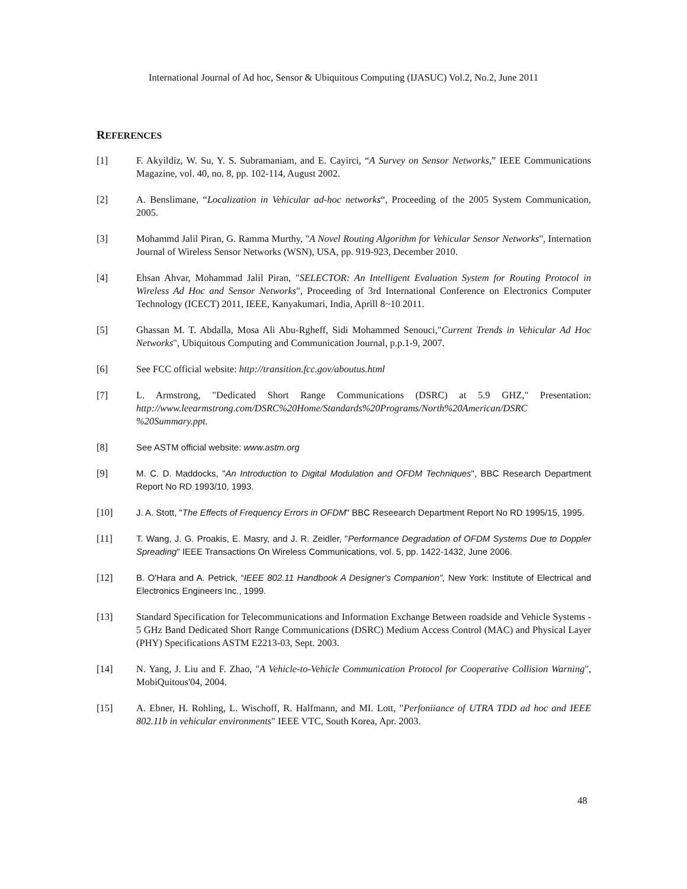International Journal of Ad hoc, Sensor & Ubiquitous Computing (IJASUC) Vol.2, No.2, June 2011
REFERENCES
[1] F. Akyildiz, W. Su, Y. S. Subramaniam, and E. Cayirci, “A Survey on Sensor Networks,” IEEE Communications Magazine, vol. 40, no. 8, pp. 102-114, August 2002.
[2] A. Benslimane, “Localization in Vehicular ad-hoc networks“, Proceeding of the 2005 System Communication, 2005.
[3] Mohammd Jalil Piran, G. Ramma Murthy, "A Novel Routing Algorithm for Vehicular Sensor Networks", Internation Journal of Wireless Sensor Networks (WSN), USA, pp. 919-923, December 2010.
[4] Ehsan Ahvar, Mohammad Jalil Piran, "SELECTOR: An Intelligent Evaluation System for Routing Protocol in Wireless Ad Hoc and Sensor Networks", Proceeding of 3rd International Conference on Electronics Computer Technology (ICECT) 2011, IEEE, Kanyakumari, India, Aprill 8~10 2011.
[5] Ghassan M. T. Abdalla, Mosa Ali Abu-Rgheff, Sidi Mohammed Senouci,"Current Trends in Vehicular Ad Hoc Networks", Ubiquitous Computing and Communication Journal, p.p.1-9, 2007.
[6] See FCC official website: http://transition.fcc.gov/aboutus.html
[7] L. Armstrong, "Dedicated Short Range Communications (DSRC) at 5.9 GHZ," Presentation: http://www.leearmstrong.com/DSRC%20Home/Standards%20Programs/North%20American/DSRC %20Summary.ppt.
[8] See ASTM official website: www.astm.org
[9] M. C. D. Maddocks, "An Introduction to Digital Modulation and OFDM Techniques", BBC Research Department Report No RD 1993/10, 1993.
[10] J. A. Stott, "The Effects of Frequency Errors in OFDM" BBC Reseearch Department Report No RD 1995/15, 1995.
[11] T. Wang, J. G. Proakis, E. Masry, and J. R. Zeidler, "Performance Degradation of OFDM Systems Due to Doppler Spreading" IEEE Transactions On Wireless Communications, vol. 5, pp. 1422-1432, June 2006.
[12] B. O'Hara and A. Petrick, “IEEE 802.11 Handbook A Designer's Companion”, New York: Institute of Electrical and Electronics Engineers Inc., 1999.
[13] Standard Specification for Telecommunications and Information Exchange Between roadside and Vehicle Systems - 5 GHz Band Dedicated Short Range Communications (DSRC) Medium Access Control (MAC) and Physical Layer (PHY) Specifications ASTM E2213-03, Sept. 2003.
[14] N. Yang, J. Liu and F. Zhao, "A Vehicle-to-Vehicle Communication Protocol for Cooperative Collision Warning", MobiQuitous'04, 2004.
[15] A. Ebner, H. Rohling, L. Wischoff, R. Halfmann, and MI. Lott, "Perfoniiance of UTRA TDD ad hoc and IEEE 802.11b in vehicular environments" IEEE VTC, South Korea, Apr. 2003.
48